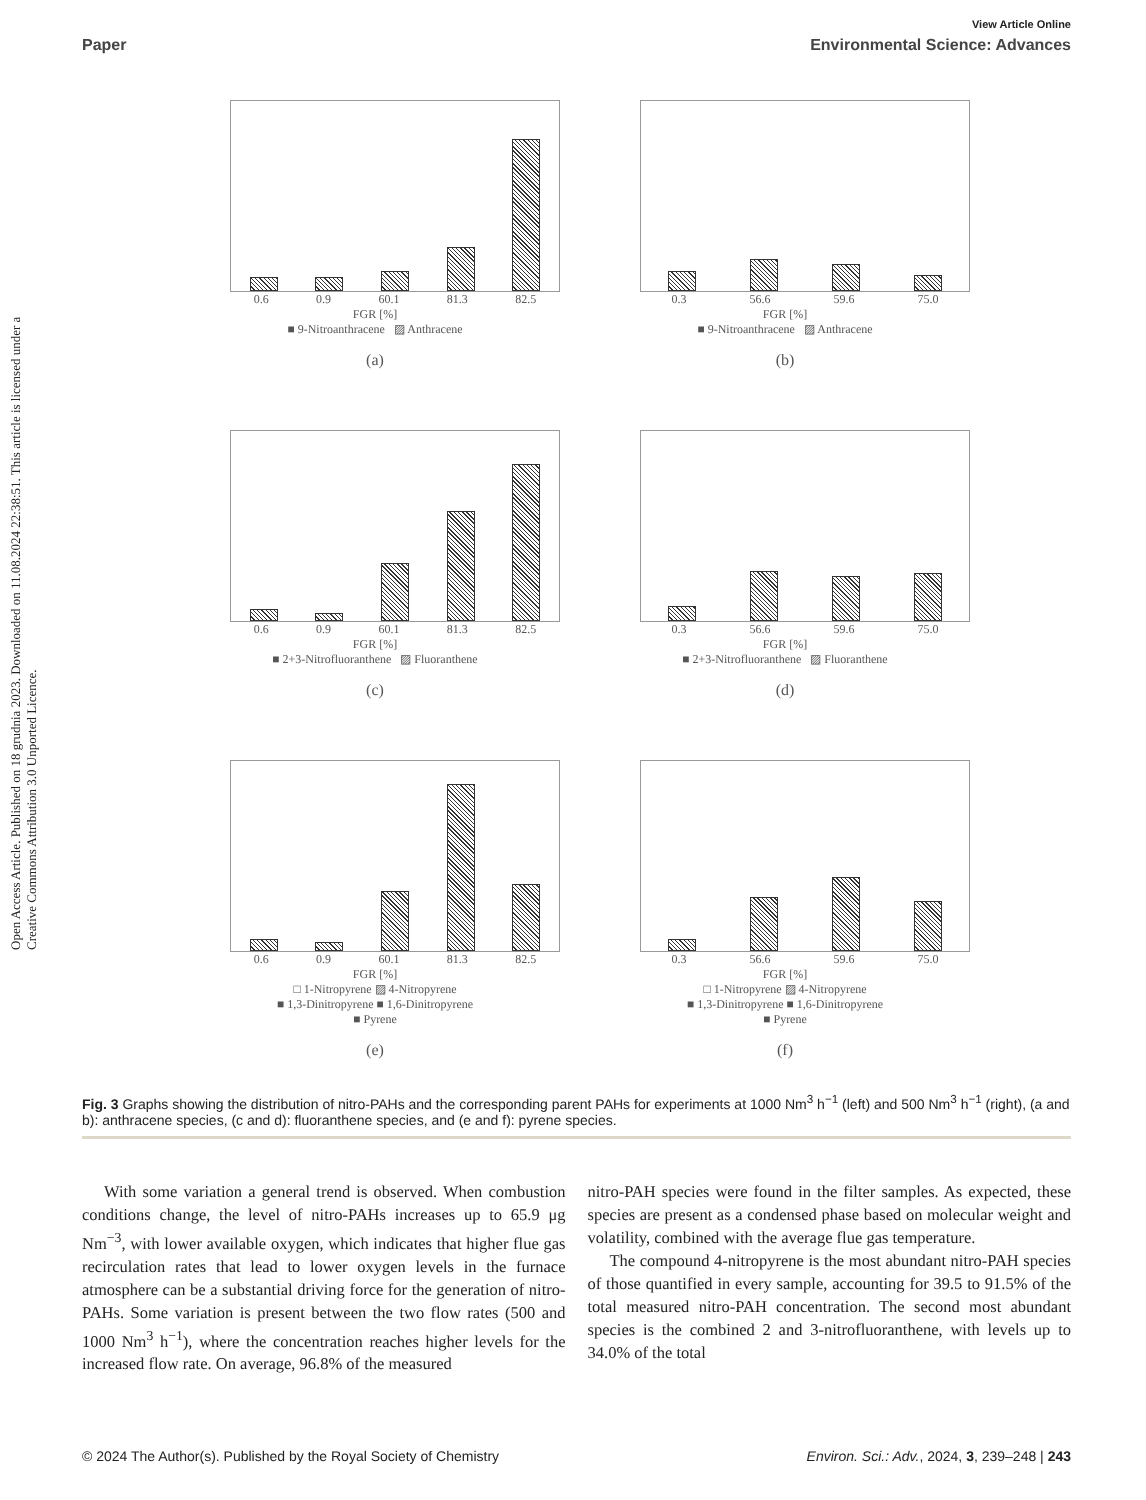Open Access Article. Published on 18 grudnia 2023. Downloaded on 11.08.2024 22:38:51. This article is licensed under a Creative Commons Attribution 3.0 Unported Licence.
View Article Online
Paper Environmental Science: Advances
0.6 0.9 60.1 81.3 82.5
FGR [%]
■ 9-Nitroanthracene ▨ Anthracene
(a)
0.3 56.6 59.6 75.0
FGR [%]
■ 9-Nitroanthracene ▨ Anthracene
(b)
0.6 0.9 60.1 81.3 82.5
FGR [%]
■ 2+3-Nitrofluoranthene ▨ Fluoranthene
(c)
0.3 56.6 59.6 75.0
FGR [%]
■ 2+3-Nitrofluoranthene ▨ Fluoranthene
(d)
0.6 0.9 60.1 81.3 82.5
FGR [%]
□ 1-Nitropyrene ▨ 4-Nitropyrene
■ 1,3-Dinitropyrene ■ 1,6-Dinitropyrene
■ Pyrene
(e)
0.3 56.6 59.6 75.0
FGR [%]
□ 1-Nitropyrene ▨ 4-Nitropyrene
■ 1,3-Dinitropyrene ■ 1,6-Dinitropyrene
■ Pyrene
(f)
Fig. 3 Graphs showing the distribution of nitro-PAHs and the corresponding parent PAHs for experiments at 1000 Nm<sup>3</sup> h<sup>−1</sup> (left) and 500 Nm<sup>3</sup> h<sup>−1</sup> (right), (a and b): anthracene species, (c and d): fluoranthene species, and (e and f): pyrene species.
With some variation a general trend is observed. When combustion conditions change, the level of nitro-PAHs increases up to 65.9 μg Nm<sup>−3</sup>, with lower available oxygen, which indicates that higher flue gas recirculation rates that lead to lower oxygen levels in the furnace atmosphere can be a substantial driving force for the generation of nitro-PAHs. Some variation is present between the two flow rates (500 and 1000 Nm<sup>3</sup> h<sup>−1</sup>), where the concentration reaches higher levels for the increased flow rate. On average, 96.8% of the measured
nitro-PAH species were found in the filter samples. As expected, these species are present as a condensed phase based on molecular weight and volatility, combined with the average flue gas temperature.
The compound 4-nitropyrene is the most abundant nitro-PAH species of those quantified in every sample, accounting for 39.5 to 91.5% of the total measured nitro-PAH concentration. The second most abundant species is the combined 2 and 3-nitrofluoranthene, with levels up to 34.0% of the total
© 2024 The Author(s). Published by the Royal Society of Chemistry Environ. Sci.: Adv., 2024, 3, 239–248 | 243